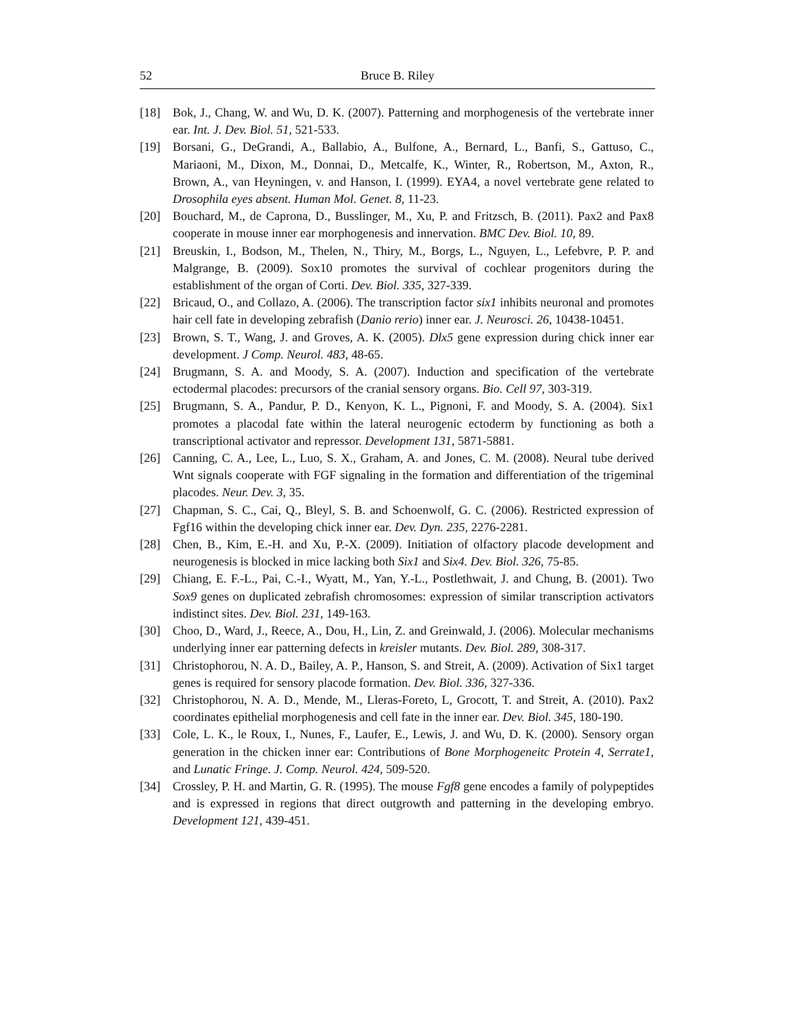52 Bruce B. Riley
[18] Bok, J., Chang, W. and Wu, D. K. (2007). Patterning and morphogenesis of the vertebrate inner ear. Int. J. Dev. Biol. 51, 521-533.
[19] Borsani, G., DeGrandi, A., Ballabio, A., Bulfone, A., Bernard, L., Banfi, S., Gattuso, C., Mariaoni, M., Dixon, M., Donnai, D., Metcalfe, K., Winter, R., Robertson, M., Axton, R., Brown, A., van Heyningen, v. and Hanson, I. (1999). EYA4, a novel vertebrate gene related to Drosophila eyes absent. Human Mol. Genet. 8, 11-23.
[20] Bouchard, M., de Caprona, D., Busslinger, M., Xu, P. and Fritzsch, B. (2011). Pax2 and Pax8 cooperate in mouse inner ear morphogenesis and innervation. BMC Dev. Biol. 10, 89.
[21] Breuskin, I., Bodson, M., Thelen, N., Thiry, M., Borgs, L., Nguyen, L., Lefebvre, P. P. and Malgrange, B. (2009). Sox10 promotes the survival of cochlear progenitors during the establishment of the organ of Corti. Dev. Biol. 335, 327-339.
[22] Bricaud, O., and Collazo, A. (2006). The transcription factor six1 inhibits neuronal and promotes hair cell fate in developing zebrafish (Danio rerio) inner ear. J. Neurosci. 26, 10438-10451.
[23] Brown, S. T., Wang, J. and Groves, A. K. (2005). Dlx5 gene expression during chick inner ear development. J Comp. Neurol. 483, 48-65.
[24] Brugmann, S. A. and Moody, S. A. (2007). Induction and specification of the vertebrate ectodermal placodes: precursors of the cranial sensory organs. Bio. Cell 97, 303-319.
[25] Brugmann, S. A., Pandur, P. D., Kenyon, K. L., Pignoni, F. and Moody, S. A. (2004). Six1 promotes a placodal fate within the lateral neurogenic ectoderm by functioning as both a transcriptional activator and repressor. Development 131, 5871-5881.
[26] Canning, C. A., Lee, L., Luo, S. X., Graham, A. and Jones, C. M. (2008). Neural tube derived Wnt signals cooperate with FGF signaling in the formation and differentiation of the trigeminal placodes. Neur. Dev. 3, 35.
[27] Chapman, S. C., Cai, Q., Bleyl, S. B. and Schoenwolf, G. C. (2006). Restricted expression of Fgf16 within the developing chick inner ear. Dev. Dyn. 235, 2276-2281.
[28] Chen, B., Kim, E.-H. and Xu, P.-X. (2009). Initiation of olfactory placode development and neurogenesis is blocked in mice lacking both Six1 and Six4. Dev. Biol. 326, 75-85.
[29] Chiang, E. F.-L., Pai, C.-I., Wyatt, M., Yan, Y.-L., Postlethwait, J. and Chung, B. (2001). Two Sox9 genes on duplicated zebrafish chromosomes: expression of similar transcription activators indistinct sites. Dev. Biol. 231, 149-163.
[30] Choo, D., Ward, J., Reece, A., Dou, H., Lin, Z. and Greinwald, J. (2006). Molecular mechanisms underlying inner ear patterning defects in kreisler mutants. Dev. Biol. 289, 308-317.
[31] Christophorou, N. A. D., Bailey, A. P., Hanson, S. and Streit, A. (2009). Activation of Six1 target genes is required for sensory placode formation. Dev. Biol. 336, 327-336.
[32] Christophorou, N. A. D., Mende, M., Lleras-Foreto, L, Grocott, T. and Streit, A. (2010). Pax2 coordinates epithelial morphogenesis and cell fate in the inner ear. Dev. Biol. 345, 180-190.
[33] Cole, L. K., le Roux, I., Nunes, F., Laufer, E., Lewis, J. and Wu, D. K. (2000). Sensory organ generation in the chicken inner ear: Contributions of Bone Morphogeneitc Protein 4, Serrate1, and Lunatic Fringe. J. Comp. Neurol. 424, 509-520.
[34] Crossley, P. H. and Martin, G. R. (1995). The mouse Fgf8 gene encodes a family of polypeptides and is expressed in regions that direct outgrowth and patterning in the developing embryo. Development 121, 439-451.